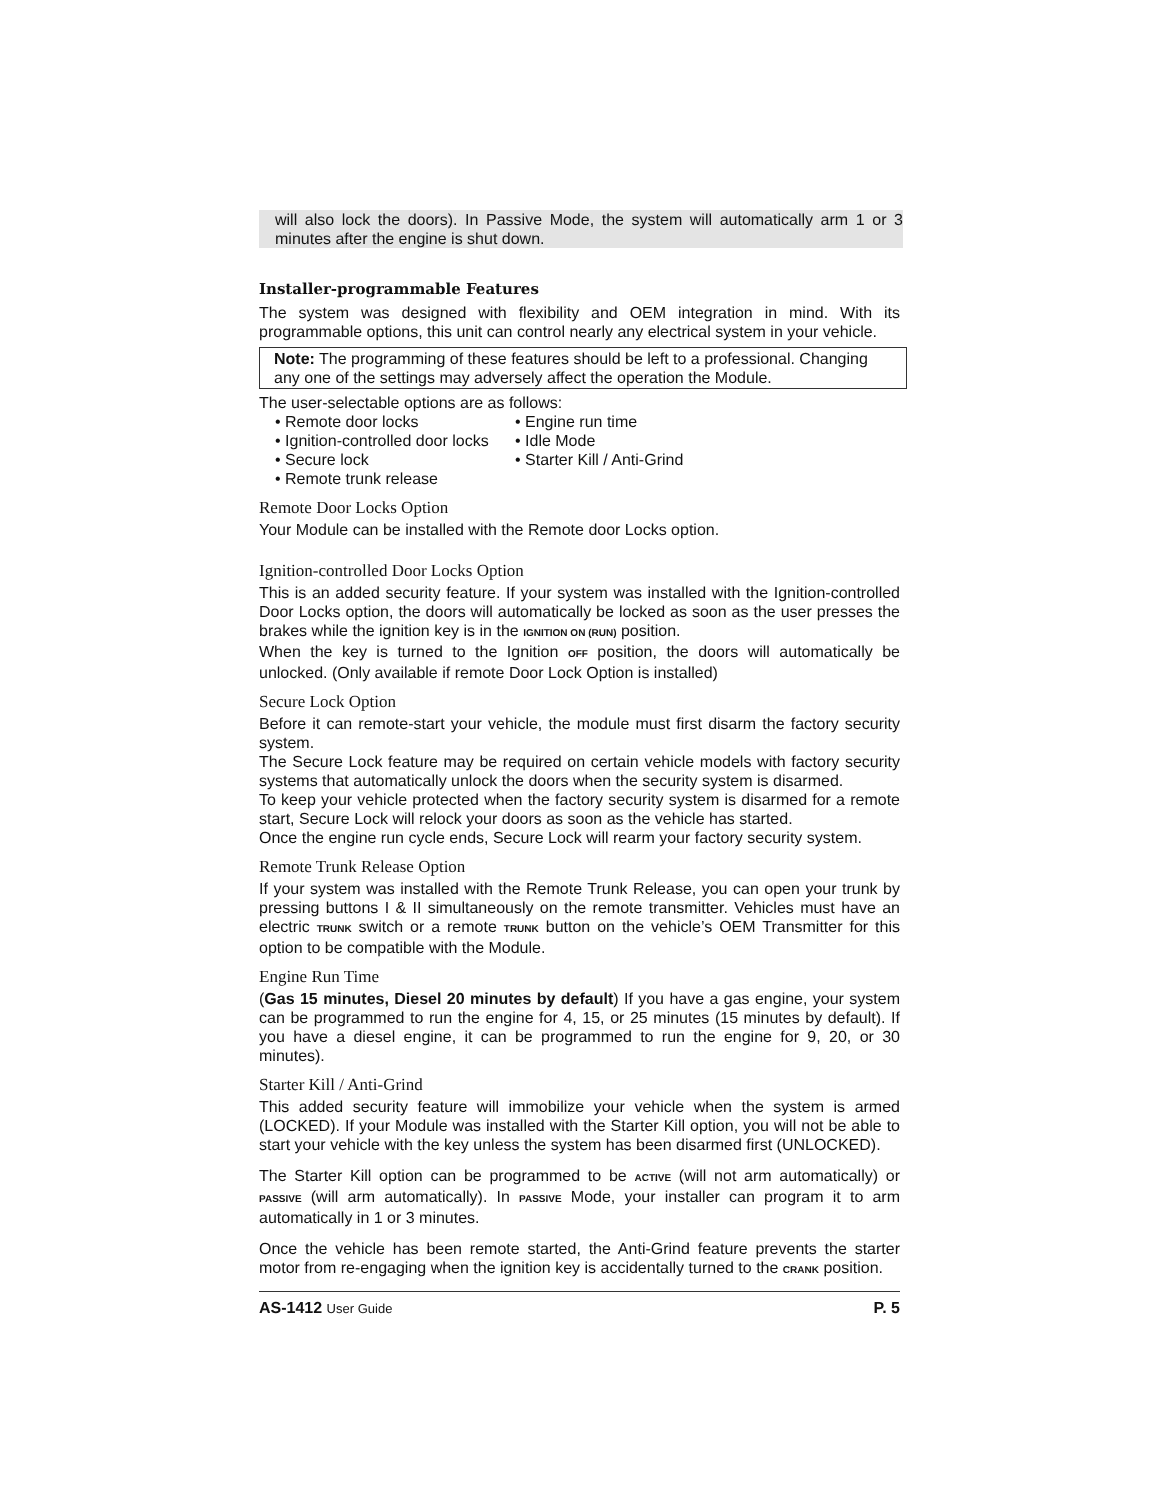will also lock the doors). In Passive Mode, the system will automatically arm 1 or 3 minutes after the engine is shut down.
Installer-programmable Features
The system was designed with flexibility and OEM integration in mind. With its programmable options, this unit can control nearly any electrical system in your vehicle.
Note: The programming of these features should be left to a professional. Changing any one of the settings may adversely affect the operation the Module.
The user-selectable options are as follows:
• Remote door locks
• Engine run time
• Ignition-controlled door locks
• Idle Mode
• Secure lock
• Starter Kill / Anti-Grind
• Remote trunk release
Remote Door Locks Option
Your Module can be installed with the Remote door Locks option.
Ignition-controlled Door Locks Option
This is an added security feature. If your system was installed with the Ignition-controlled Door Locks option, the doors will automatically be locked as soon as the user presses the brakes while the ignition key is in the IGNITION ON (RUN) position.
When the key is turned to the Ignition OFF position, the doors will automatically be unlocked. (Only available if remote Door Lock Option is installed)
Secure Lock Option
Before it can remote-start your vehicle, the module must first disarm the factory security system.
The Secure Lock feature may be required on certain vehicle models with factory security systems that automatically unlock the doors when the security system is disarmed.
To keep your vehicle protected when the factory security system is disarmed for a remote start, Secure Lock will relock your doors as soon as the vehicle has started.
Once the engine run cycle ends, Secure Lock will rearm your factory security system.
Remote Trunk Release Option
If your system was installed with the Remote Trunk Release, you can open your trunk by pressing buttons I & II simultaneously on the remote transmitter. Vehicles must have an electric TRUNK switch or a remote TRUNK button on the vehicle’s OEM Transmitter for this option to be compatible with the Module.
Engine Run Time
(Gas 15 minutes, Diesel 20 minutes by default) If you have a gas engine, your system can be programmed to run the engine for 4, 15, or 25 minutes (15 minutes by default). If you have a diesel engine, it can be programmed to run the engine for 9, 20, or 30 minutes).
Starter Kill / Anti-Grind
This added security feature will immobilize your vehicle when the system is armed (LOCKED). If your Module was installed with the Starter Kill option, you will not be able to start your vehicle with the key unless the system has been disarmed first (UNLOCKED).
The Starter Kill option can be programmed to be ACTIVE (will not arm automatically) or PASSIVE (will arm automatically). In PASSIVE Mode, your installer can program it to arm automatically in 1 or 3 minutes.
Once the vehicle has been remote started, the Anti-Grind feature prevents the starter motor from re-engaging when the ignition key is accidentally turned to the CRANK position.
AS-1412 User Guide P. 5